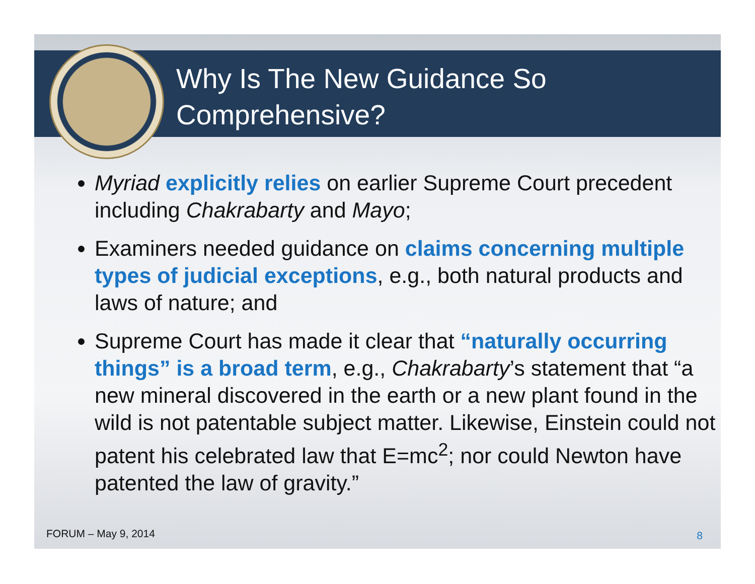Why Is The New Guidance So
Comprehensive?
Myriad explicitly relies on earlier Supreme Court precedent including Chakrabarty and Mayo;
Examiners needed guidance on claims concerning multiple types of judicial exceptions, e.g., both natural products and laws of nature; and
Supreme Court has made it clear that “naturally occurring things” is a broad term, e.g., Chakrabarty’s statement that “a new mineral discovered in the earth or a new plant found in the wild is not patentable subject matter. Likewise, Einstein could not patent his celebrated law that E=mc<sup>2</sup>; nor could Newton have patented the law of gravity.”
FORUM – May 9, 2014 8